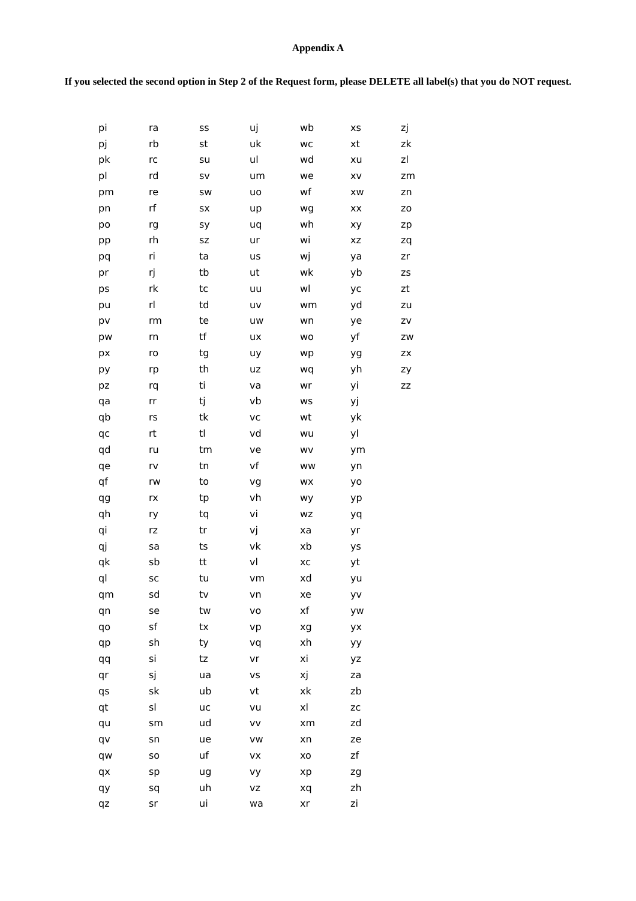Appendix A
If you selected the second option in Step 2 of the Request form, please DELETE all label(s) that you do NOT request.
| pi | ra | ss | uj | wb | xs | zj |
| pj | rb | st | uk | wc | xt | zk |
| pk | rc | su | ul | wd | xu | zl |
| pl | rd | sv | um | we | xv | zm |
| pm | re | sw | uo | wf | xw | zn |
| pn | rf | sx | up | wg | xx | zo |
| po | rg | sy | uq | wh | xy | zp |
| pp | rh | sz | ur | wi | xz | zq |
| pq | ri | ta | us | wj | ya | zr |
| pr | rj | tb | ut | wk | yb | zs |
| ps | rk | tc | uu | wl | yc | zt |
| pu | rl | td | uv | wm | yd | zu |
| pv | rm | te | uw | wn | ye | zv |
| pw | rn | tf | ux | wo | yf | zw |
| px | ro | tg | uy | wp | yg | zx |
| py | rp | th | uz | wq | yh | zy |
| pz | rq | ti | va | wr | yi | zz |
| qa | rr | tj | vb | ws | yj | |
| qb | rs | tk | vc | wt | yk | |
| qc | rt | tl | vd | wu | yl | |
| qd | ru | tm | ve | wv | ym | |
| qe | rv | tn | vf | ww | yn | |
| qf | rw | to | vg | wx | yo | |
| qg | rx | tp | vh | wy | yp | |
| qh | ry | tq | vi | wz | yq | |
| qi | rz | tr | vj | xa | yr | |
| qj | sa | ts | vk | xb | ys | |
| qk | sb | tt | vl | xc | yt | |
| ql | sc | tu | vm | xd | yu | |
| qm | sd | tv | vn | xe | yv | |
| qn | se | tw | vo | xf | yw | |
| qo | sf | tx | vp | xg | yx | |
| qp | sh | ty | vq | xh | yy | |
| qq | si | tz | vr | xi | yz | |
| qr | sj | ua | vs | xj | za | |
| qs | sk | ub | vt | xk | zb | |
| qt | sl | uc | vu | xl | zc | |
| qu | sm | ud | vv | xm | zd | |
| qv | sn | ue | vw | xn | ze | |
| qw | so | uf | vx | xo | zf | |
| qx | sp | ug | vy | xp | zg | |
| qy | sq | uh | vz | xq | zh | |
| qz | sr | ui | wa | xr | zi | |